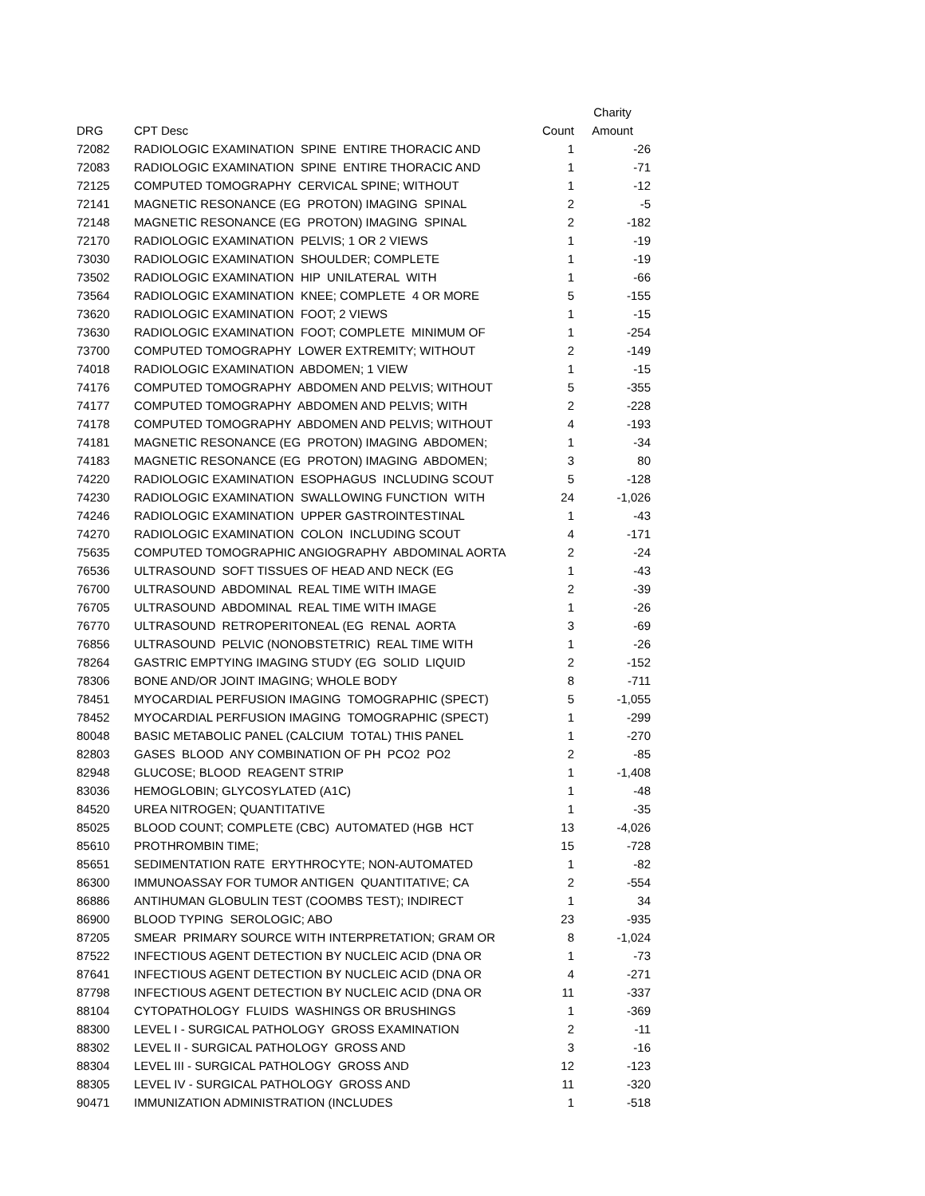| | | | Charity |
| --- | --- | --- | --- |
| DRG | CPT Desc | Count | Amount |
| 72082 | RADIOLOGIC EXAMINATION SPINE ENTIRE THORACIC AND | 1 | -26 |
| 72083 | RADIOLOGIC EXAMINATION SPINE ENTIRE THORACIC AND | 1 | -71 |
| 72125 | COMPUTED TOMOGRAPHY CERVICAL SPINE; WITHOUT | 1 | -12 |
| 72141 | MAGNETIC RESONANCE (EG PROTON) IMAGING SPINAL | 2 | -5 |
| 72148 | MAGNETIC RESONANCE (EG PROTON) IMAGING SPINAL | 2 | -182 |
| 72170 | RADIOLOGIC EXAMINATION PELVIS; 1 OR 2 VIEWS | 1 | -19 |
| 73030 | RADIOLOGIC EXAMINATION SHOULDER; COMPLETE | 1 | -19 |
| 73502 | RADIOLOGIC EXAMINATION HIP UNILATERAL WITH | 1 | -66 |
| 73564 | RADIOLOGIC EXAMINATION KNEE; COMPLETE 4 OR MORE | 5 | -155 |
| 73620 | RADIOLOGIC EXAMINATION FOOT; 2 VIEWS | 1 | -15 |
| 73630 | RADIOLOGIC EXAMINATION FOOT; COMPLETE MINIMUM OF | 1 | -254 |
| 73700 | COMPUTED TOMOGRAPHY LOWER EXTREMITY; WITHOUT | 2 | -149 |
| 74018 | RADIOLOGIC EXAMINATION ABDOMEN; 1 VIEW | 1 | -15 |
| 74176 | COMPUTED TOMOGRAPHY ABDOMEN AND PELVIS; WITHOUT | 5 | -355 |
| 74177 | COMPUTED TOMOGRAPHY ABDOMEN AND PELVIS; WITH | 2 | -228 |
| 74178 | COMPUTED TOMOGRAPHY ABDOMEN AND PELVIS; WITHOUT | 4 | -193 |
| 74181 | MAGNETIC RESONANCE (EG PROTON) IMAGING ABDOMEN; | 1 | -34 |
| 74183 | MAGNETIC RESONANCE (EG PROTON) IMAGING ABDOMEN; | 3 | 80 |
| 74220 | RADIOLOGIC EXAMINATION ESOPHAGUS INCLUDING SCOUT | 5 | -128 |
| 74230 | RADIOLOGIC EXAMINATION SWALLOWING FUNCTION WITH | 24 | -1,026 |
| 74246 | RADIOLOGIC EXAMINATION UPPER GASTROINTESTINAL | 1 | -43 |
| 74270 | RADIOLOGIC EXAMINATION COLON INCLUDING SCOUT | 4 | -171 |
| 75635 | COMPUTED TOMOGRAPHIC ANGIOGRAPHY ABDOMINAL AORTA | 2 | -24 |
| 76536 | ULTRASOUND SOFT TISSUES OF HEAD AND NECK (EG | 1 | -43 |
| 76700 | ULTRASOUND ABDOMINAL REAL TIME WITH IMAGE | 2 | -39 |
| 76705 | ULTRASOUND ABDOMINAL REAL TIME WITH IMAGE | 1 | -26 |
| 76770 | ULTRASOUND RETROPERITONEAL (EG RENAL AORTA | 3 | -69 |
| 76856 | ULTRASOUND PELVIC (NONOBSTETRIC) REAL TIME WITH | 1 | -26 |
| 78264 | GASTRIC EMPTYING IMAGING STUDY (EG SOLID LIQUID | 2 | -152 |
| 78306 | BONE AND/OR JOINT IMAGING; WHOLE BODY | 8 | -711 |
| 78451 | MYOCARDIAL PERFUSION IMAGING TOMOGRAPHIC (SPECT) | 5 | -1,055 |
| 78452 | MYOCARDIAL PERFUSION IMAGING TOMOGRAPHIC (SPECT) | 1 | -299 |
| 80048 | BASIC METABOLIC PANEL (CALCIUM TOTAL) THIS PANEL | 1 | -270 |
| 82803 | GASES BLOOD ANY COMBINATION OF PH PCO2 PO2 | 2 | -85 |
| 82948 | GLUCOSE; BLOOD REAGENT STRIP | 1 | -1,408 |
| 83036 | HEMOGLOBIN; GLYCOSYLATED (A1C) | 1 | -48 |
| 84520 | UREA NITROGEN; QUANTITATIVE | 1 | -35 |
| 85025 | BLOOD COUNT; COMPLETE (CBC) AUTOMATED (HGB HCT | 13 | -4,026 |
| 85610 | PROTHROMBIN TIME; | 15 | -728 |
| 85651 | SEDIMENTATION RATE ERYTHROCYTE; NON-AUTOMATED | 1 | -82 |
| 86300 | IMMUNOASSAY FOR TUMOR ANTIGEN QUANTITATIVE; CA | 2 | -554 |
| 86886 | ANTIHUMAN GLOBULIN TEST (COOMBS TEST); INDIRECT | 1 | 34 |
| 86900 | BLOOD TYPING SEROLOGIC; ABO | 23 | -935 |
| 87205 | SMEAR PRIMARY SOURCE WITH INTERPRETATION; GRAM OR | 8 | -1,024 |
| 87522 | INFECTIOUS AGENT DETECTION BY NUCLEIC ACID (DNA OR | 1 | -73 |
| 87641 | INFECTIOUS AGENT DETECTION BY NUCLEIC ACID (DNA OR | 4 | -271 |
| 87798 | INFECTIOUS AGENT DETECTION BY NUCLEIC ACID (DNA OR | 11 | -337 |
| 88104 | CYTOPATHOLOGY FLUIDS WASHINGS OR BRUSHINGS | 1 | -369 |
| 88300 | LEVEL I - SURGICAL PATHOLOGY GROSS EXAMINATION | 2 | -11 |
| 88302 | LEVEL II - SURGICAL PATHOLOGY GROSS AND | 3 | -16 |
| 88304 | LEVEL III - SURGICAL PATHOLOGY GROSS AND | 12 | -123 |
| 88305 | LEVEL IV - SURGICAL PATHOLOGY GROSS AND | 11 | -320 |
| 90471 | IMMUNIZATION ADMINISTRATION (INCLUDES | 1 | -518 |